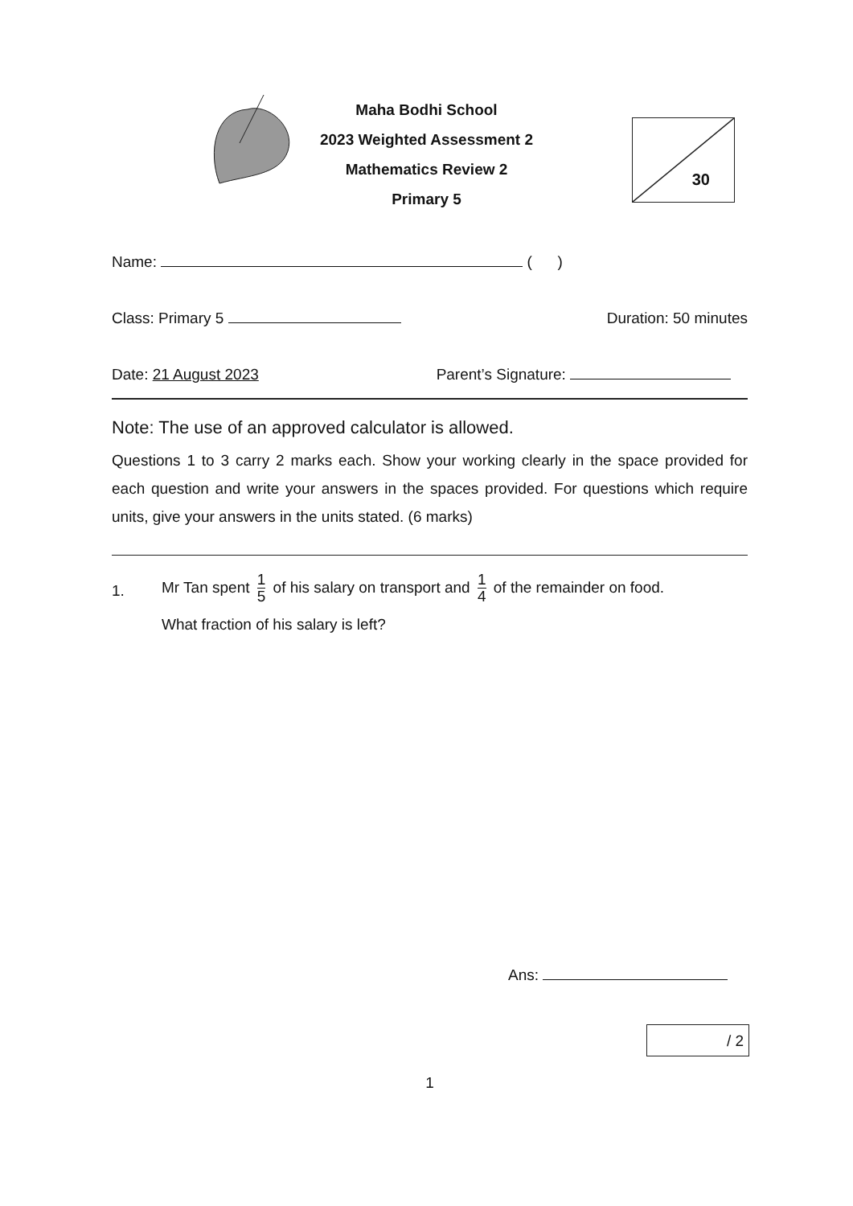Maha Bodhi School
2023 Weighted Assessment 2
Mathematics Review 2
Primary 5
30
Name: ( )
Class: Primary 5 Duration: 50 minutes
Date: 21 August 2023 Parent’s Signature:
Note: The use of an approved calculator is allowed.
Questions 1 to 3 carry 2 marks each. Show your working clearly in the space provided for each question and write your answers in the spaces provided. For questions which require units, give your answers in the units stated. (6 marks)
1.
Mr Tan spent 1 5 of his salary on transport and 1 4 of the remainder on food.
What fraction of his salary is left?
Ans:
/ 2
1